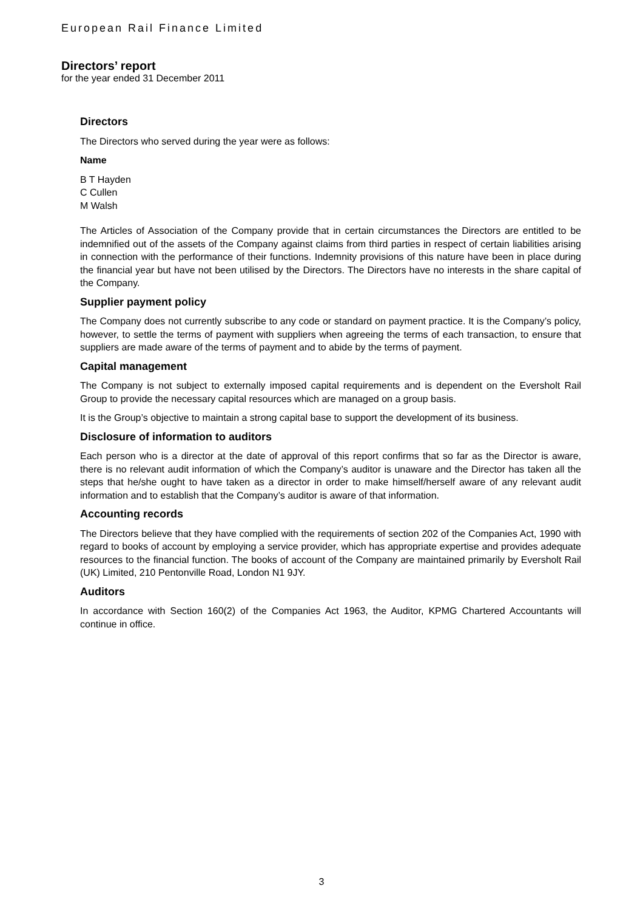European Rail Finance Limited
Directors’ report
for the year ended 31 December 2011
Directors
The Directors who served during the year were as follows:
Name
B T Hayden
C Cullen
M Walsh
The Articles of Association of the Company provide that in certain circumstances the Directors are entitled to be indemnified out of the assets of the Company against claims from third parties in respect of certain liabilities arising in connection with the performance of their functions. Indemnity provisions of this nature have been in place during the financial year but have not been utilised by the Directors. The Directors have no interests in the share capital of the Company.
Supplier payment policy
The Company does not currently subscribe to any code or standard on payment practice. It is the Company’s policy, however, to settle the terms of payment with suppliers when agreeing the terms of each transaction, to ensure that suppliers are made aware of the terms of payment and to abide by the terms of payment.
Capital management
The Company is not subject to externally imposed capital requirements and is dependent on the Eversholt Rail Group to provide the necessary capital resources which are managed on a group basis.
It is the Group’s objective to maintain a strong capital base to support the development of its business.
Disclosure of information to auditors
Each person who is a director at the date of approval of this report confirms that so far as the Director is aware, there is no relevant audit information of which the Company’s auditor is unaware and the Director has taken all the steps that he/she ought to have taken as a director in order to make himself/herself aware of any relevant audit information and to establish that the Company’s auditor is aware of that information.
Accounting records
The Directors believe that they have complied with the requirements of section 202 of the Companies Act, 1990 with regard to books of account by employing a service provider, which has appropriate expertise and provides adequate resources to the financial function. The books of account of the Company are maintained primarily by Eversholt Rail (UK) Limited, 210 Pentonville Road, London N1 9JY.
Auditors
In accordance with Section 160(2) of the Companies Act 1963, the Auditor, KPMG Chartered Accountants will continue in office.
3